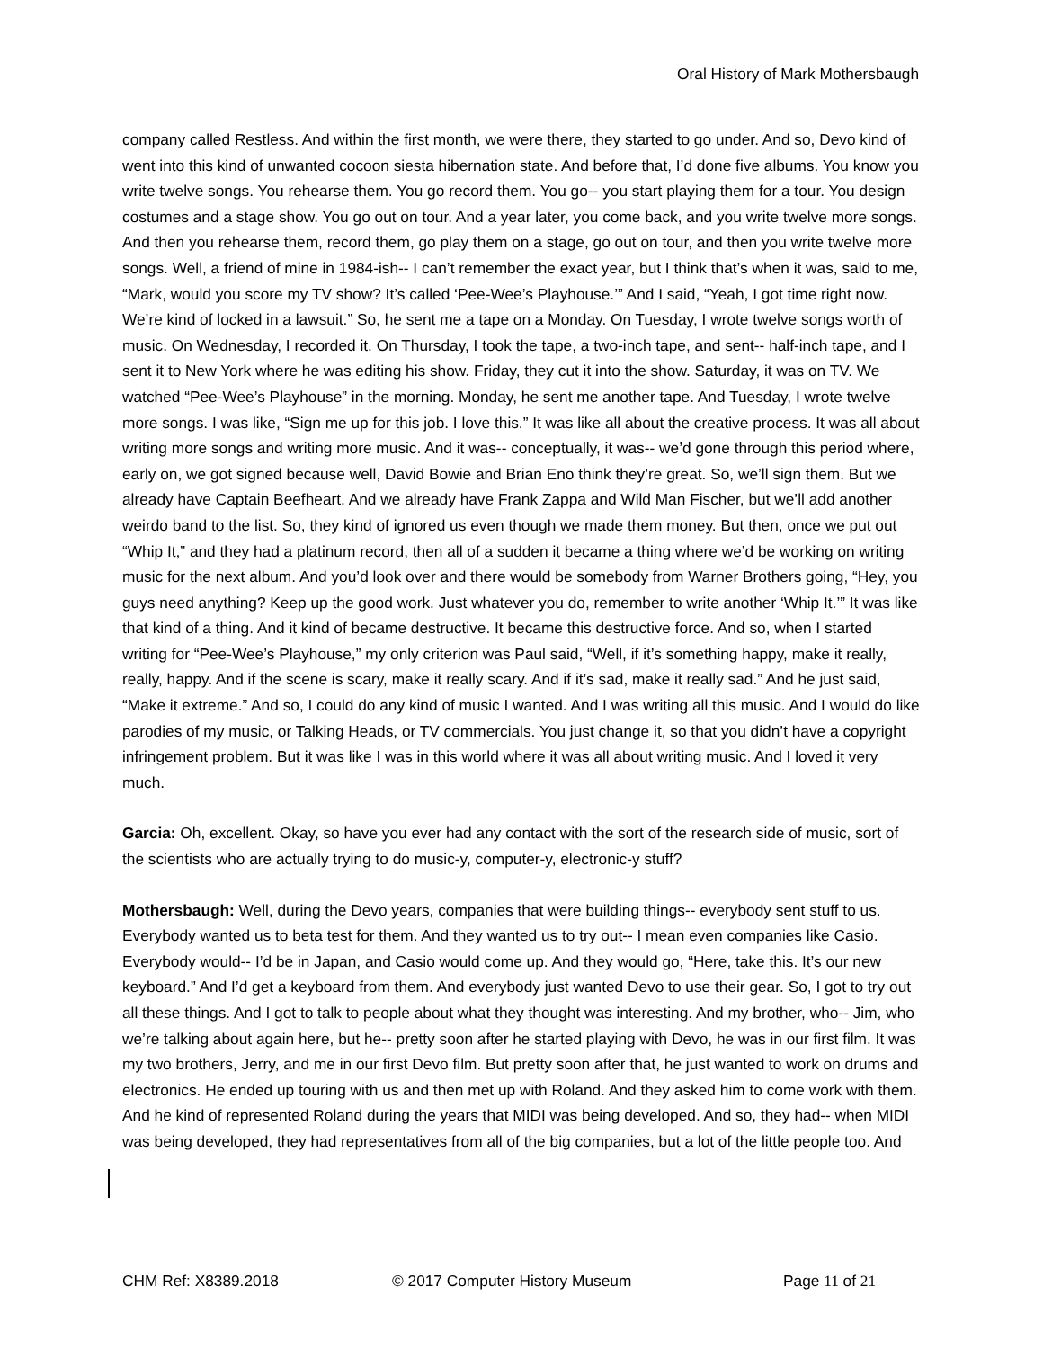Oral History of Mark Mothersbaugh
company called Restless. And within the first month, we were there, they started to go under. And so, Devo kind of went into this kind of unwanted cocoon siesta hibernation state. And before that, I’d done five albums. You know you write twelve songs. You rehearse them. You go record them. You go-- you start playing them for a tour. You design costumes and a stage show. You go out on tour. And a year later, you come back, and you write twelve more songs. And then you rehearse them, record them, go play them on a stage, go out on tour, and then you write twelve more songs. Well, a friend of mine in 1984-ish-- I can’t remember the exact year, but I think that’s when it was, said to me, “Mark, would you score my TV show? It’s called ‘Pee-Wee’s Playhouse.’” And I said, “Yeah, I got time right now. We’re kind of locked in a lawsuit.” So, he sent me a tape on a Monday. On Tuesday, I wrote twelve songs worth of music. On Wednesday, I recorded it. On Thursday, I took the tape, a two-inch tape, and sent-- half-inch tape, and I sent it to New York where he was editing his show. Friday, they cut it into the show. Saturday, it was on TV. We watched “Pee-Wee’s Playhouse” in the morning. Monday, he sent me another tape. And Tuesday, I wrote twelve more songs. I was like, “Sign me up for this job. I love this.” It was like all about the creative process. It was all about writing more songs and writing more music. And it was-- conceptually, it was-- we’d gone through this period where, early on, we got signed because well, David Bowie and Brian Eno think they’re great. So, we’ll sign them. But we already have Captain Beefheart. And we already have Frank Zappa and Wild Man Fischer, but we’ll add another weirdo band to the list. So, they kind of ignored us even though we made them money. But then, once we put out “Whip It,” and they had a platinum record, then all of a sudden it became a thing where we’d be working on writing music for the next album. And you’d look over and there would be somebody from Warner Brothers going, “Hey, you guys need anything? Keep up the good work. Just whatever you do, remember to write another ‘Whip It.’” It was like that kind of a thing. And it kind of became destructive. It became this destructive force. And so, when I started writing for “Pee-Wee’s Playhouse,” my only criterion was Paul said, “Well, if it’s something happy, make it really, really, happy. And if the scene is scary, make it really scary. And if it’s sad, make it really sad.” And he just said, “Make it extreme.” And so, I could do any kind of music I wanted. And I was writing all this music. And I would do like parodies of my music, or Talking Heads, or TV commercials. You just change it, so that you didn’t have a copyright infringement problem. But it was like I was in this world where it was all about writing music. And I loved it very much.
Garcia: Oh, excellent. Okay, so have you ever had any contact with the sort of the research side of music, sort of the scientists who are actually trying to do music-y, computer-y, electronic-y stuff?
Mothersbaugh: Well, during the Devo years, companies that were building things-- everybody sent stuff to us. Everybody wanted us to beta test for them. And they wanted us to try out-- I mean even companies like Casio. Everybody would-- I’d be in Japan, and Casio would come up. And they would go, “Here, take this. It’s our new keyboard.” And I’d get a keyboard from them. And everybody just wanted Devo to use their gear. So, I got to try out all these things. And I got to talk to people about what they thought was interesting. And my brother, who-- Jim, who we’re talking about again here, but he-- pretty soon after he started playing with Devo, he was in our first film. It was my two brothers, Jerry, and me in our first Devo film. But pretty soon after that, he just wanted to work on drums and electronics. He ended up touring with us and then met up with Roland. And they asked him to come work with them. And he kind of represented Roland during the years that MIDI was being developed. And so, they had-- when MIDI was being developed, they had representatives from all of the big companies, but a lot of the little people too. And
CHM Ref: X8389.2018 © 2017 Computer History Museum Page 11 of 21